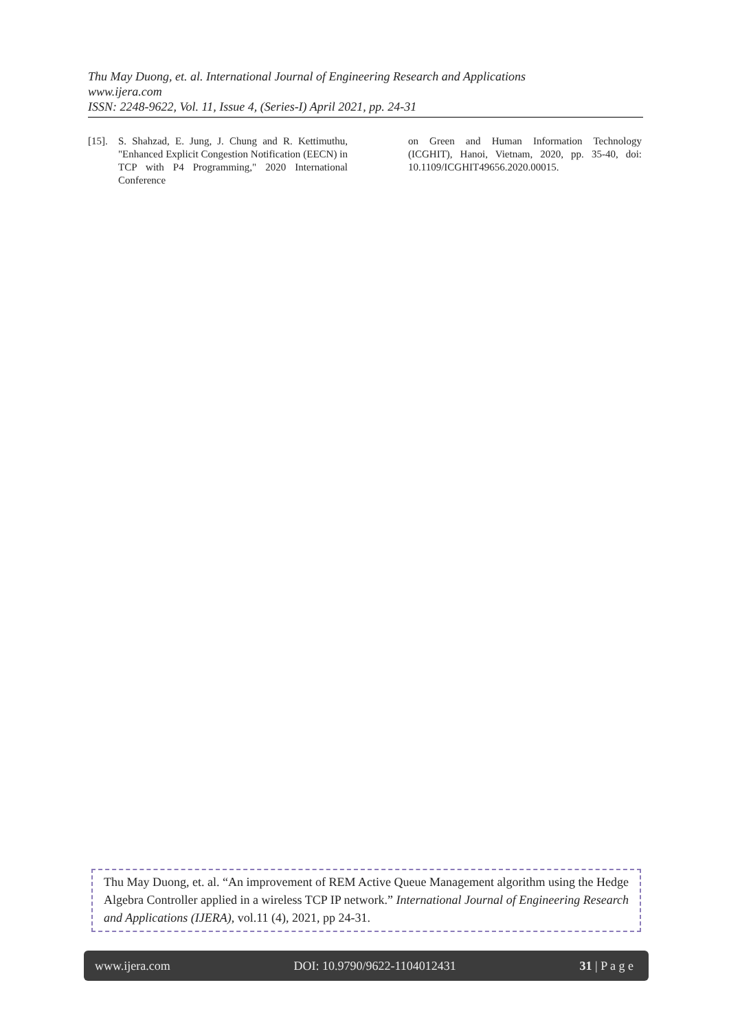Thu May Duong, et. al. International Journal of Engineering Research and Applications
www.ijera.com
ISSN: 2248-9622, Vol. 11, Issue 4, (Series-I) April 2021, pp. 24-31
[15]. S. Shahzad, E. Jung, J. Chung and R. Kettimuthu, "Enhanced Explicit Congestion Notification (EECN) in TCP with P4 Programming," 2020 International Conference
on Green and Human Information Technology (ICGHIT), Hanoi, Vietnam, 2020, pp. 35-40, doi: 10.1109/ICGHIT49656.2020.00015.
Thu May Duong, et. al. “An improvement of REM Active Queue Management algorithm using the Hedge Algebra Controller applied in a wireless TCP IP network.” International Journal of Engineering Research and Applications (IJERA), vol.11 (4), 2021, pp 24-31.
www.ijera.com DOI: 10.9790/9622-1104012431 31 | P a g e